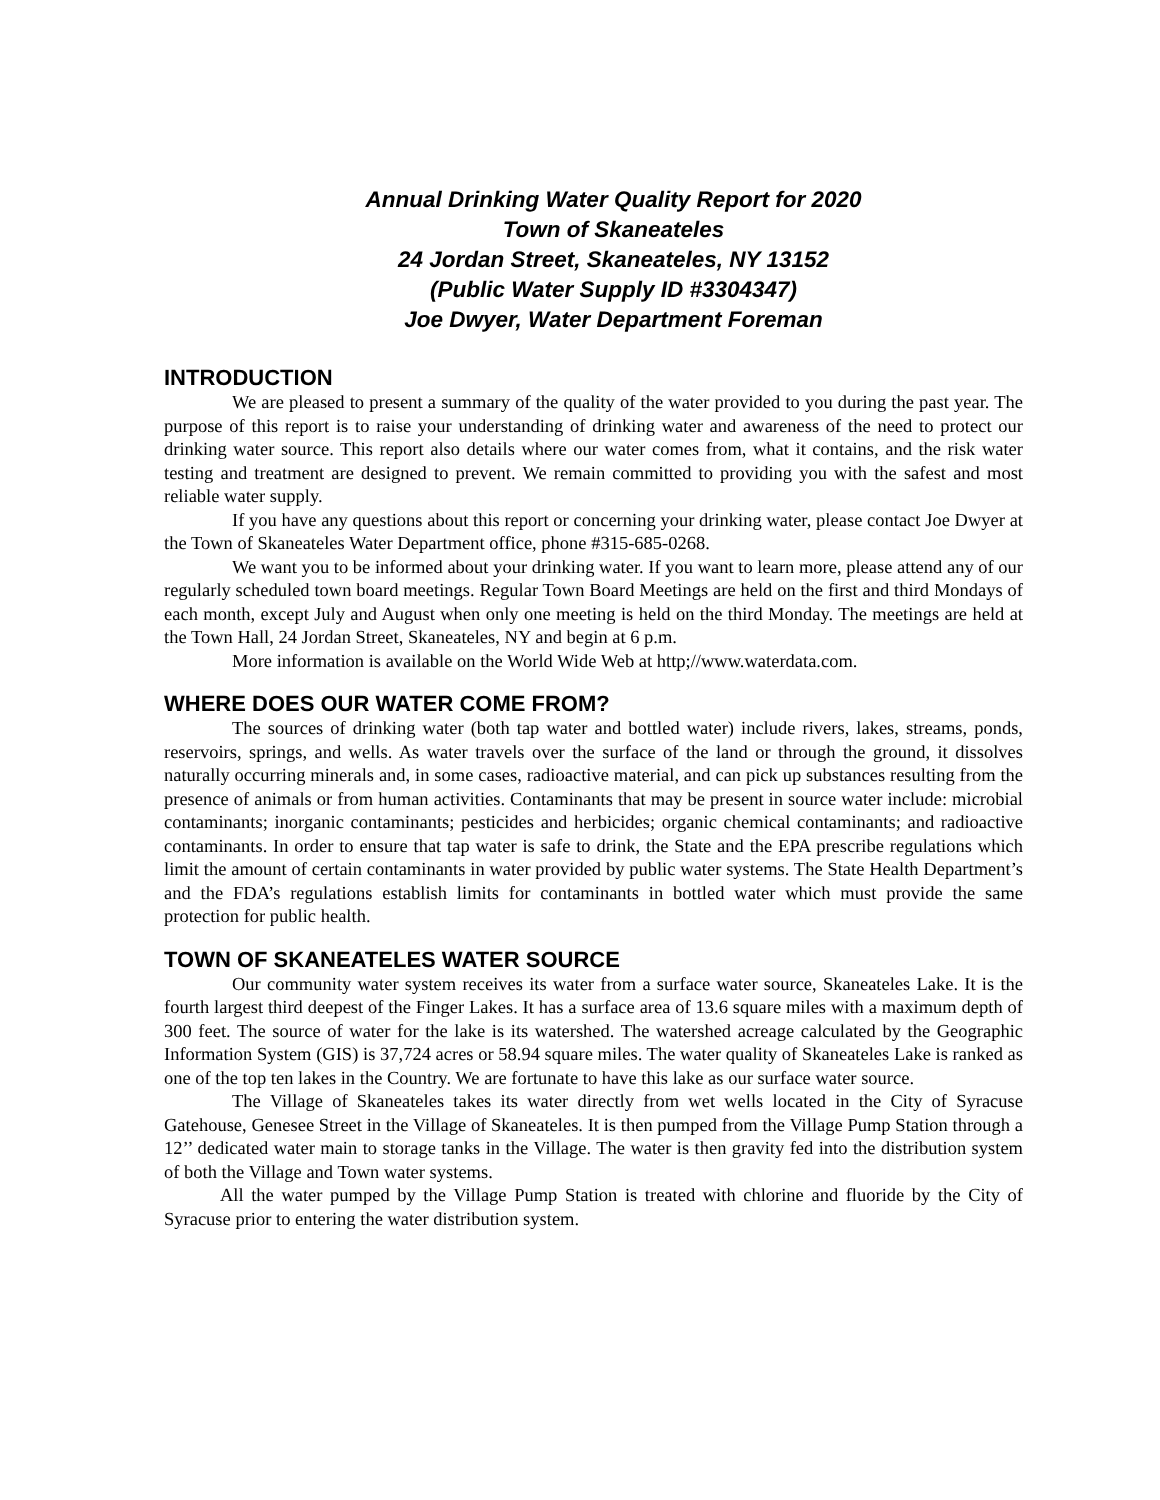Annual Drinking Water Quality Report for 2020
Town of Skaneateles
24 Jordan Street, Skaneateles, NY 13152
(Public Water Supply ID #3304347)
Joe Dwyer, Water Department Foreman
INTRODUCTION
We are pleased to present a summary of the quality of the water provided to you during the past year. The purpose of this report is to raise your understanding of drinking water and awareness of the need to protect our drinking water source. This report also details where our water comes from, what it contains, and the risk water testing and treatment are designed to prevent. We remain committed to providing you with the safest and most reliable water supply.
If you have any questions about this report or concerning your drinking water, please contact Joe Dwyer at the Town of Skaneateles Water Department office, phone #315-685-0268.
We want you to be informed about your drinking water. If you want to learn more, please attend any of our regularly scheduled town board meetings. Regular Town Board Meetings are held on the first and third Mondays of each month, except July and August when only one meeting is held on the third Monday. The meetings are held at the Town Hall, 24 Jordan Street, Skaneateles, NY and begin at 6 p.m.
More information is available on the World Wide Web at http;//www.waterdata.com.
WHERE DOES OUR WATER COME FROM?
The sources of drinking water (both tap water and bottled water) include rivers, lakes, streams, ponds, reservoirs, springs, and wells. As water travels over the surface of the land or through the ground, it dissolves naturally occurring minerals and, in some cases, radioactive material, and can pick up substances resulting from the presence of animals or from human activities. Contaminants that may be present in source water include: microbial contaminants; inorganic contaminants; pesticides and herbicides; organic chemical contaminants; and radioactive contaminants. In order to ensure that tap water is safe to drink, the State and the EPA prescribe regulations which limit the amount of certain contaminants in water provided by public water systems. The State Health Department’s and the FDA’s regulations establish limits for contaminants in bottled water which must provide the same protection for public health.
TOWN OF SKANEATELES WATER SOURCE
Our community water system receives its water from a surface water source, Skaneateles Lake. It is the fourth largest third deepest of the Finger Lakes. It has a surface area of 13.6 square miles with a maximum depth of 300 feet. The source of water for the lake is its watershed. The watershed acreage calculated by the Geographic Information System (GIS) is 37,724 acres or 58.94 square miles. The water quality of Skaneateles Lake is ranked as one of the top ten lakes in the Country. We are fortunate to have this lake as our surface water source.
The Village of Skaneateles takes its water directly from wet wells located in the City of Syracuse Gatehouse, Genesee Street in the Village of Skaneateles. It is then pumped from the Village Pump Station through a 12’’ dedicated water main to storage tanks in the Village. The water is then gravity fed into the distribution system of both the Village and Town water systems.
All the water pumped by the Village Pump Station is treated with chlorine and fluoride by the City of Syracuse prior to entering the water distribution system.